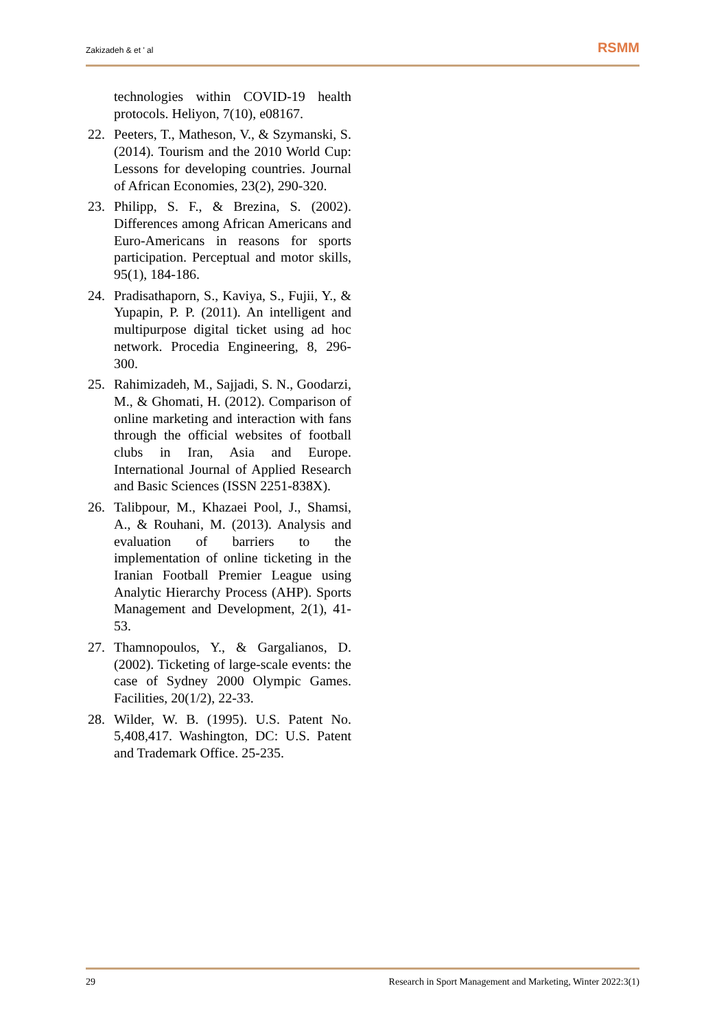Zakizadeh & et ' al RSMM
technologies within COVID-19 health protocols. Heliyon, 7(10), e08167.
22. Peeters, T., Matheson, V., & Szymanski, S. (2014). Tourism and the 2010 World Cup: Lessons for developing countries. Journal of African Economies, 23(2), 290-320.
23. Philipp, S. F., & Brezina, S. (2002). Differences among African Americans and Euro-Americans in reasons for sports participation. Perceptual and motor skills, 95(1), 184-186.
24. Pradisathaporn, S., Kaviya, S., Fujii, Y., & Yupapin, P. P. (2011). An intelligent and multipurpose digital ticket using ad hoc network. Procedia Engineering, 8, 296-300.
25. Rahimizadeh, M., Sajjadi, S. N., Goodarzi, M., & Ghomati, H. (2012). Comparison of online marketing and interaction with fans through the official websites of football clubs in Iran, Asia and Europe. International Journal of Applied Research and Basic Sciences (ISSN 2251-838X).
26. Talibpour, M., Khazaei Pool, J., Shamsi, A., & Rouhani, M. (2013). Analysis and evaluation of barriers to the implementation of online ticketing in the Iranian Football Premier League using Analytic Hierarchy Process (AHP). Sports Management and Development, 2(1), 41-53.
27. Thamnopoulos, Y., & Gargalianos, D. (2002). Ticketing of large-scale events: the case of Sydney 2000 Olympic Games. Facilities, 20(1/2), 22-33.
28. Wilder, W. B. (1995). U.S. Patent No. 5,408,417. Washington, DC: U.S. Patent and Trademark Office. 25-235.
29 Research in Sport Management and Marketing, Winter 2022:3(1)